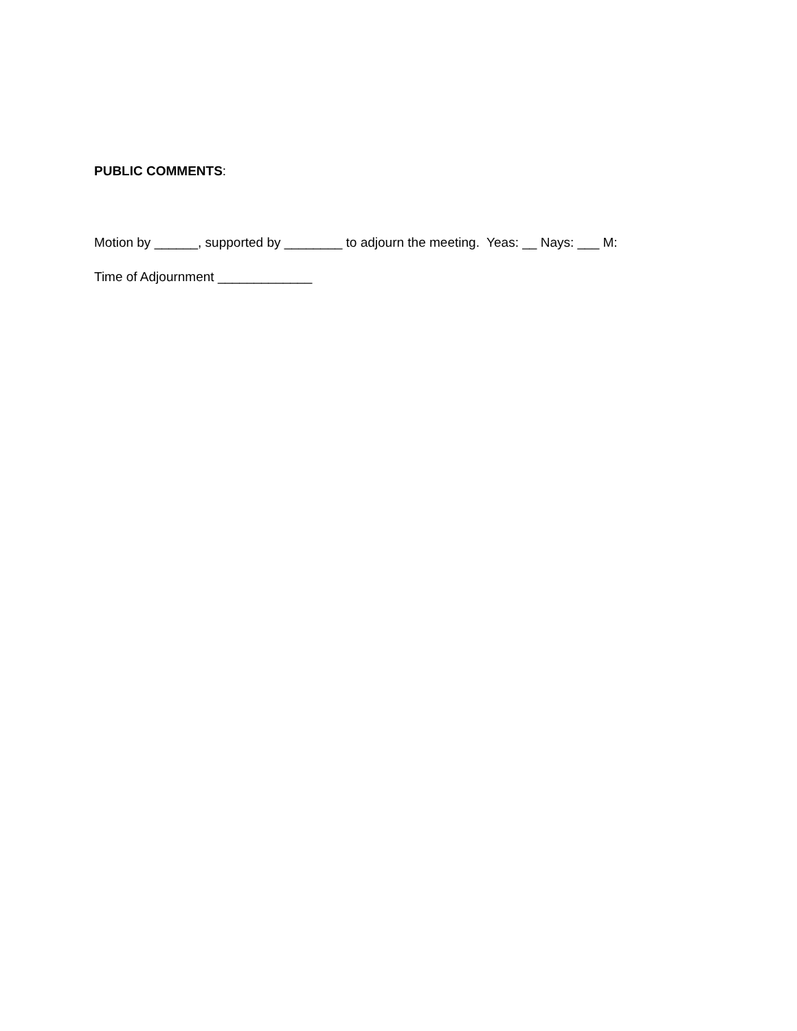PUBLIC COMMENTS:
Motion by ______, supported by ________ to adjourn the meeting. Yeas: __ Nays: ___ M:
Time of Adjournment _____________